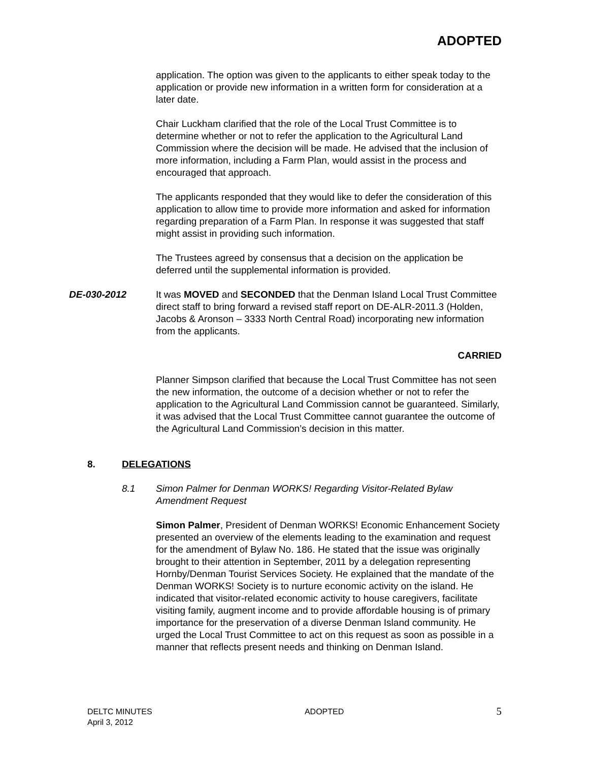ADOPTED
application. The option was given to the applicants to either speak today to the application or provide new information in a written form for consideration at a later date.
Chair Luckham clarified that the role of the Local Trust Committee is to determine whether or not to refer the application to the Agricultural Land Commission where the decision will be made. He advised that the inclusion of more information, including a Farm Plan, would assist in the process and encouraged that approach.
The applicants responded that they would like to defer the consideration of this application to allow time to provide more information and asked for information regarding preparation of a Farm Plan. In response it was suggested that staff might assist in providing such information.
The Trustees agreed by consensus that a decision on the application be deferred until the supplemental information is provided.
DE-030-2012 It was MOVED and SECONDED that the Denman Island Local Trust Committee direct staff to bring forward a revised staff report on DE-ALR-2011.3 (Holden, Jacobs & Aronson – 3333 North Central Road) incorporating new information from the applicants.
CARRIED
Planner Simpson clarified that because the Local Trust Committee has not seen the new information, the outcome of a decision whether or not to refer the application to the Agricultural Land Commission cannot be guaranteed. Similarly, it was advised that the Local Trust Committee cannot guarantee the outcome of the Agricultural Land Commission’s decision in this matter.
8. DELEGATIONS
8.1 Simon Palmer for Denman WORKS! Regarding Visitor-Related Bylaw Amendment Request
Simon Palmer, President of Denman WORKS! Economic Enhancement Society presented an overview of the elements leading to the examination and request for the amendment of Bylaw No. 186. He stated that the issue was originally brought to their attention in September, 2011 by a delegation representing Hornby/Denman Tourist Services Society. He explained that the mandate of the Denman WORKS! Society is to nurture economic activity on the island. He indicated that visitor-related economic activity to house caregivers, facilitate visiting family, augment income and to provide affordable housing is of primary importance for the preservation of a diverse Denman Island community. He urged the Local Trust Committee to act on this request as soon as possible in a manner that reflects present needs and thinking on Denman Island.
DELTC MINUTES
April 3, 2012
ADOPTED
5